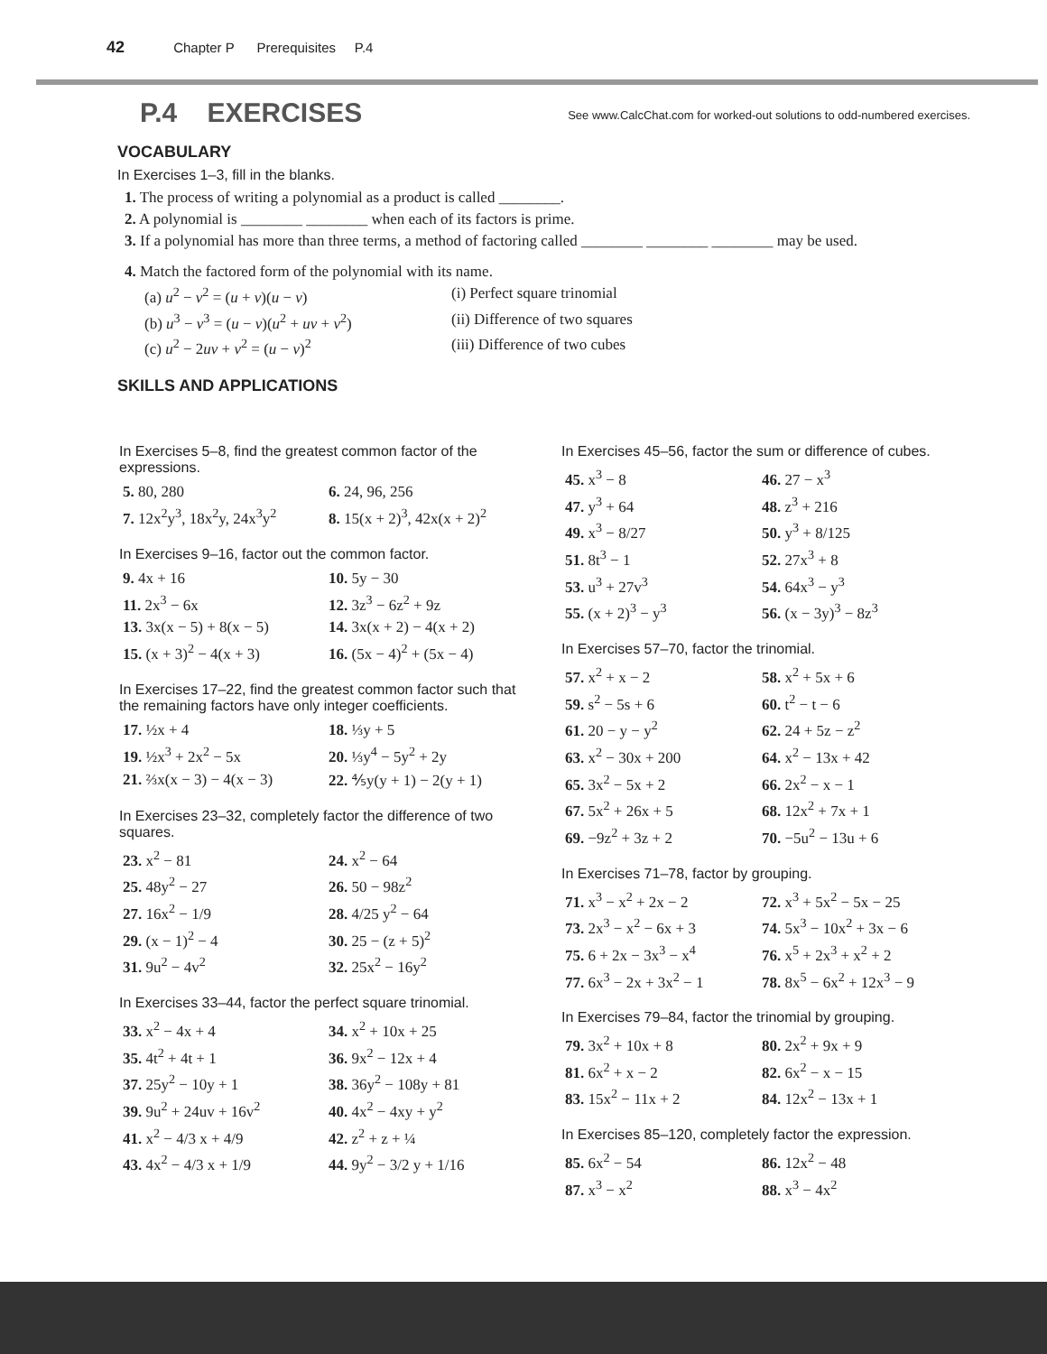42 Chapter P Prerequisites P.4
P.4 EXERCISES See www.CalcChat.com for worked-out solutions to odd-numbered exercises.
VOCABULARY
In Exercises 1–3, fill in the blanks.
1. The process of writing a polynomial as a product is called ________.
2. A polynomial is ________ ________ when each of its factors is prime.
3. If a polynomial has more than three terms, a method of factoring called ________ ________ ________ may be used.
4. Match the factored form of the polynomial with its name.
(a) u<sup>2</sup> − v<sup>2</sup> = (u + v)(u − v) (i) Perfect square trinomial (b) u<sup>3</sup> − v<sup>3</sup> = (u − v)(u<sup>2</sup> + uv + v<sup>2</sup>) (ii) Difference of two squares (c) u<sup>2</sup> − 2uv + v<sup>2</sup> = (u − v)<sup>2</sup> (iii) Difference of two cubes
SKILLS AND APPLICATIONS
In Exercises 5–8, find the greatest common factor of the expressions.
5. 80, 280 6. 24, 96, 256 7. 12x<sup>2</sup>y<sup>3</sup>, 18x<sup>2</sup>y, 24x<sup>3</sup>y<sup>2</sup> 8. 15(x + 2)<sup>3</sup>, 42x(x + 2)<sup>2</sup>
In Exercises 9–16, factor out the common factor.
9. 4x + 16 10. 5y − 30 11. 2x<sup>3</sup> − 6x 12. 3z<sup>3</sup> − 6z<sup>2</sup> + 9z 13. 3x(x − 5) + 8(x − 5) 14. 3x(x + 2) − 4(x + 2) 15. (x + 3)<sup>2</sup> − 4(x + 3) 16. (5x − 4)<sup>2</sup> + (5x − 4)
In Exercises 17–22, find the greatest common factor such that the remaining factors have only integer coefficients.
17. ½x + 4 18. ⅓y + 5 19. ½x<sup>3</sup> + 2x<sup>2</sup> − 5x 20. ⅓y<sup>4</sup> − 5y<sup>2</sup> + 2y 21. ⅔x(x − 3) − 4(x − 3) 22. ⅘y(y + 1) − 2(y + 1)
In Exercises 23–32, completely factor the difference of two squares.
23. x<sup>2</sup> − 81 24. x<sup>2</sup> − 64 25. 48y<sup>2</sup> − 27 26. 50 − 98z<sup>2</sup> 27. 16x<sup>2</sup> − 1/9 28. 4/25 y<sup>2</sup> − 64 29. (x − 1)<sup>2</sup> − 4 30. 25 − (z + 5)<sup>2</sup> 31. 9u<sup>2</sup> − 4v<sup>2</sup> 32. 25x<sup>2</sup> − 16y<sup>2</sup>
In Exercises 33–44, factor the perfect square trinomial.
33. x<sup>2</sup> − 4x + 4 34. x<sup>2</sup> + 10x + 25 35. 4t<sup>2</sup> + 4t + 1 36. 9x<sup>2</sup> − 12x + 4 37. 25y<sup>2</sup> − 10y + 1 38. 36y<sup>2</sup> − 108y + 81 39. 9u<sup>2</sup> + 24uv + 16v<sup>2</sup> 40. 4x<sup>2</sup> − 4xy + y<sup>2</sup> 41. x<sup>2</sup> − 4/3 x + 4/9 42. z<sup>2</sup> + z + ¼ 43. 4x<sup>2</sup> − 4/3 x + 1/9 44. 9y<sup>2</sup> − 3/2 y + 1/16
In Exercises 45–56, factor the sum or difference of cubes.
45. x<sup>3</sup> − 8 46. 27 − x<sup>3</sup> 47. y<sup>3</sup> + 64 48. z<sup>3</sup> + 216 49. x<sup>3</sup> − 8/27 50. y<sup>3</sup> + 8/125 51. 8t<sup>3</sup> − 1 52. 27x<sup>3</sup> + 8 53. u<sup>3</sup> + 27v<sup>3</sup> 54. 64x<sup>3</sup> − y<sup>3</sup> 55. (x + 2)<sup>3</sup> − y<sup>3</sup> 56. (x − 3y)<sup>3</sup> − 8z<sup>3</sup>
In Exercises 57–70, factor the trinomial.
57. x<sup>2</sup> + x − 2 58. x<sup>2</sup> + 5x + 6 59. s<sup>2</sup> − 5s + 6 60. t<sup>2</sup> − t − 6 61. 20 − y − y<sup>2</sup> 62. 24 + 5z − z<sup>2</sup> 63. x<sup>2</sup> − 30x + 200 64. x<sup>2</sup> − 13x + 42 65. 3x<sup>2</sup> − 5x + 2 66. 2x<sup>2</sup> − x − 1 67. 5x<sup>2</sup> + 26x + 5 68. 12x<sup>2</sup> + 7x + 1 69. −9z<sup>2</sup> + 3z + 2 70. −5u<sup>2</sup> − 13u + 6
In Exercises 71–78, factor by grouping.
71. x<sup>3</sup> − x<sup>2</sup> + 2x − 2 72. x<sup>3</sup> + 5x<sup>2</sup> − 5x − 25 73. 2x<sup>3</sup> − x<sup>2</sup> − 6x + 3 74. 5x<sup>3</sup> − 10x<sup>2</sup> + 3x − 6 75. 6 + 2x − 3x<sup>3</sup> − x<sup>4</sup> 76. x<sup>5</sup> + 2x<sup>3</sup> + x<sup>2</sup> + 2 77. 6x<sup>3</sup> − 2x + 3x<sup>2</sup> − 1 78. 8x<sup>5</sup> − 6x<sup>2</sup> + 12x<sup>3</sup> − 9
In Exercises 79–84, factor the trinomial by grouping.
79. 3x<sup>2</sup> + 10x + 8 80. 2x<sup>2</sup> + 9x + 9 81. 6x<sup>2</sup> + x − 2 82. 6x<sup>2</sup> − x − 15 83. 15x<sup>2</sup> − 11x + 2 84. 12x<sup>2</sup> − 13x + 1
In Exercises 85–120, completely factor the expression.
85. 6x<sup>2</sup> − 54 86. 12x<sup>2</sup> − 48 87. x<sup>3</sup> − x<sup>2</sup> 88. x<sup>3</sup> − 4x<sup>2</sup>